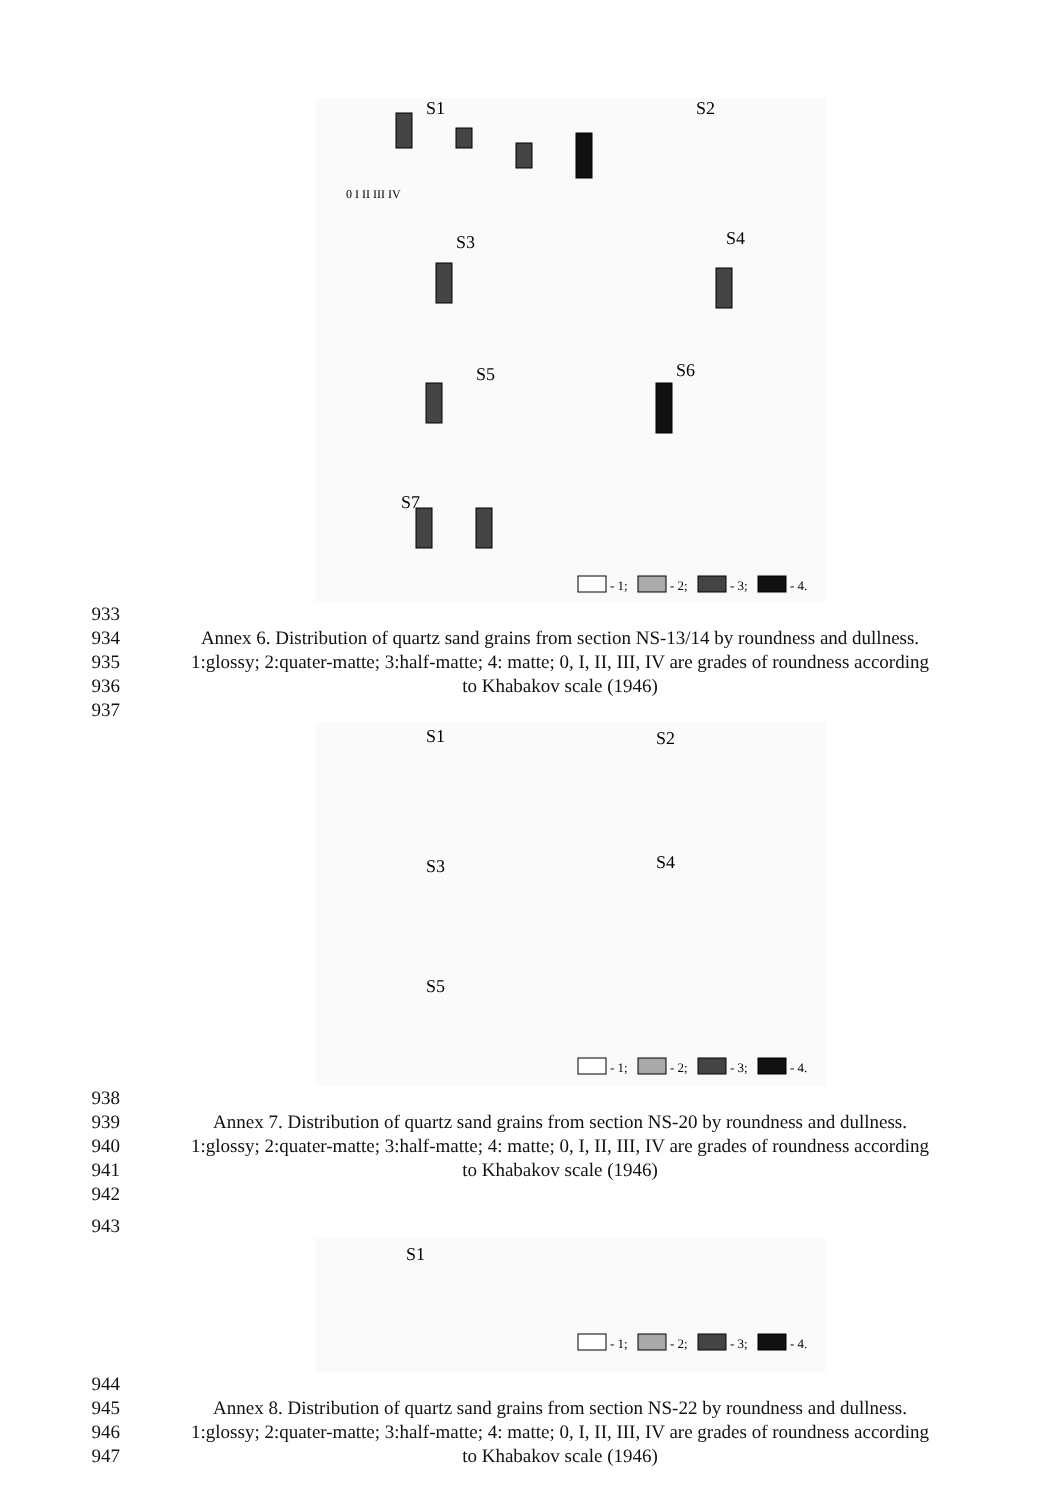S1
S2
S3
S4
S5
S6
S7
0 I II III IV
- 1;
- 2;
- 3;
- 4.
933
934 Annex 6. Distribution of quartz sand grains from section NS-13/14 by roundness and dullness.
935 1:glossy; 2:quater-matte; 3:half-matte; 4: matte; 0, I, II, III, IV are grades of roundness according
936 to Khabakov scale (1946)
937
S1
S2
S3
S4
S5
- 1;
- 2;
- 3;
- 4.
938
939 Annex 7. Distribution of quartz sand grains from section NS-20 by roundness and dullness.
940 1:glossy; 2:quater-matte; 3:half-matte; 4: matte; 0, I, II, III, IV are grades of roundness according
941 to Khabakov scale (1946)
942
943
S1
- 1;
- 2;
- 3;
- 4.
944
945 Annex 8. Distribution of quartz sand grains from section NS-22 by roundness and dullness.
946 1:glossy; 2:quater-matte; 3:half-matte; 4: matte; 0, I, II, III, IV are grades of roundness according
947 to Khabakov scale (1946)